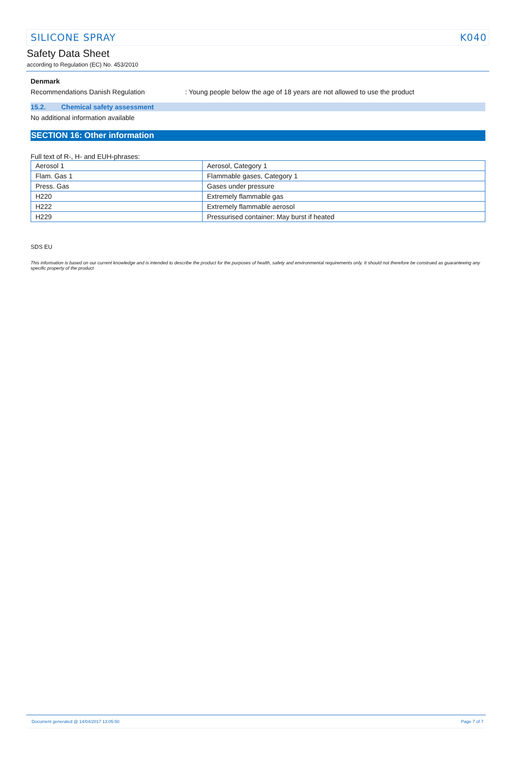SILICONE SPRAY K040
Safety Data Sheet
according to Regulation (EC) No. 453/2010
Denmark
Recommendations Danish Regulation: Young people below the age of 18 years are not allowed to use the product
15.2. Chemical safety assessment
No additional information available
SECTION 16: Other information
Full text of R-, H- and EUH-phrases:
| Aerosol 1 | Aerosol, Category 1 |
| Flam. Gas 1 | Flammable gases, Category 1 |
| Press. Gas | Gases under pressure |
| H220 | Extremely flammable gas |
| H222 | Extremely flammable aerosol |
| H229 | Pressurised container: May burst if heated |
SDS EU
This information is based on our current knowledge and is intended to describe the product for the purposes of health, safety and environmental requirements only. It should not therefore be construed as guaranteeing any specific property of the product
Document generated @ 14/04/2017 13:05:50 Page 7 of 7